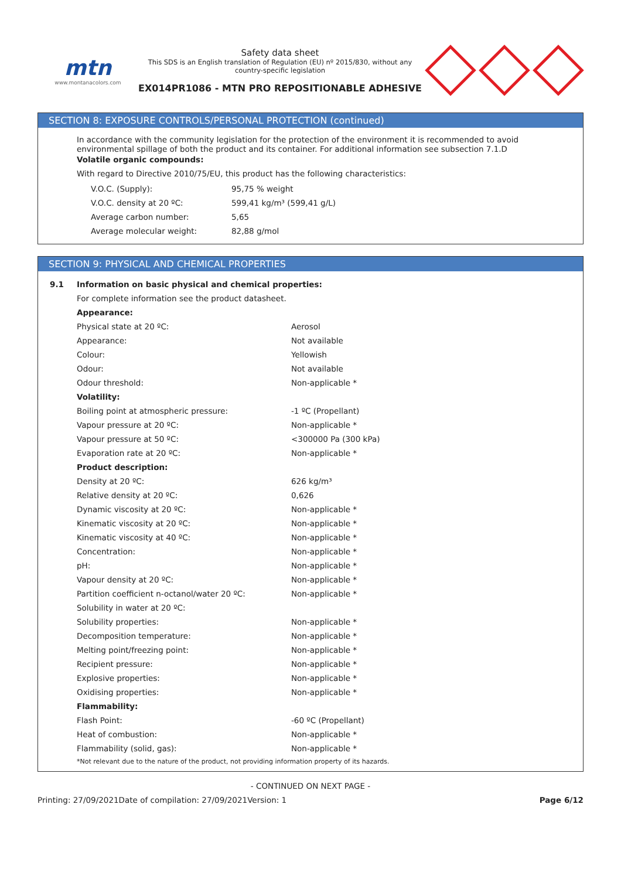mtn
www.montanacolors.com
Safety data sheet
This SDS is an English translation of Regulation (EU) nº 2015/830, without any country-specific legislation
EX014PR1086 - MTN PRO REPOSITIONABLE ADHESIVE
SECTION 8: EXPOSURE CONTROLS/PERSONAL PROTECTION (continued)
In accordance with the community legislation for the protection of the environment it is recommended to avoid environmental spillage of both the product and its container. For additional information see subsection 7.1.D
Volatile organic compounds:
With regard to Directive 2010/75/EU, this product has the following characteristics:
| V.O.C. (Supply): | 95,75 % weight |
| V.O.C. density at 20 ºC: | 599,41 kg/m³ (599,41 g/L) |
| Average carbon number: | 5,65 |
| Average molecular weight: | 82,88 g/mol |
SECTION 9: PHYSICAL AND CHEMICAL PROPERTIES
| 9.1 | Information on basic physical and chemical properties: | |
| | For complete information see the product datasheet. | |
| | Appearance: | |
| | Physical state at 20 ºC: | Aerosol |
| | Appearance: | Not available |
| | Colour: | Yellowish |
| | Odour: | Not available |
| | Odour threshold: | Non-applicable * |
| | Volatility: | |
| | Boiling point at atmospheric pressure: | -1 ºC (Propellant) |
| | Vapour pressure at 20 ºC: | Non-applicable * |
| | Vapour pressure at 50 ºC: | <300000 Pa (300 kPa) |
| | Evaporation rate at 20 ºC: | Non-applicable * |
| | Product description: | |
| | Density at 20 ºC: | 626 kg/m³ |
| | Relative density at 20 ºC: | 0,626 |
| | Dynamic viscosity at 20 ºC: | Non-applicable * |
| | Kinematic viscosity at 20 ºC: | Non-applicable * |
| | Kinematic viscosity at 40 ºC: | Non-applicable * |
| | Concentration: | Non-applicable * |
| | pH: | Non-applicable * |
| | Vapour density at 20 ºC: | Non-applicable * |
| | Partition coefficient n-octanol/water 20 ºC: | Non-applicable * |
| | Solubility in water at 20 ºC: | |
| | Solubility properties: | Non-applicable * |
| | Decomposition temperature: | Non-applicable * |
| | Melting point/freezing point: | Non-applicable * |
| | Recipient pressure: | Non-applicable * |
| | Explosive properties: | Non-applicable * |
| | Oxidising properties: | Non-applicable * |
| | Flammability: | |
| | Flash Point: | -60 ºC (Propellant) |
| | Heat of combustion: | Non-applicable * |
| | Flammability (solid, gas): | Non-applicable * |
| | *Not relevant due to the nature of the product, not providing information property of its hazards. | |
- CONTINUED ON NEXT PAGE -
Printing: 27/09/2021 Date of compilation: 27/09/2021 Version: 1 Page 6/12